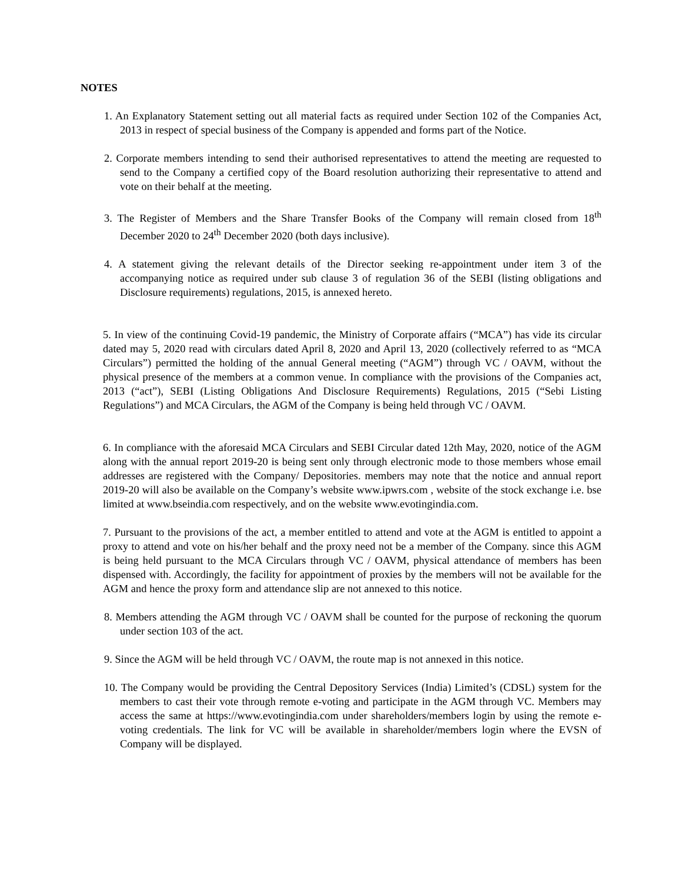NOTES
1. An Explanatory Statement setting out all material facts as required under Section 102 of the Companies Act, 2013 in respect of special business of the Company is appended and forms part of the Notice.
2. Corporate members intending to send their authorised representatives to attend the meeting are requested to send to the Company a certified copy of the Board resolution authorizing their representative to attend and vote on their behalf at the meeting.
3. The Register of Members and the Share Transfer Books of the Company will remain closed from 18<sup>th</sup> December 2020 to 24<sup>th</sup> December 2020 (both days inclusive).
4. A statement giving the relevant details of the Director seeking re-appointment under item 3 of the accompanying notice as required under sub clause 3 of regulation 36 of the SEBI (listing obligations and Disclosure requirements) regulations, 2015, is annexed hereto.
5. In view of the continuing Covid-19 pandemic, the Ministry of Corporate affairs (“MCA”) has vide its circular dated may 5, 2020 read with circulars dated April 8, 2020 and April 13, 2020 (collectively referred to as “MCA Circulars”) permitted the holding of the annual General meeting (“AGM”) through VC / OAVM, without the physical presence of the members at a common venue. In compliance with the provisions of the Companies act, 2013 (“act”), SEBI (Listing Obligations And Disclosure Requirements) Regulations, 2015 (“Sebi Listing Regulations”) and MCA Circulars, the AGM of the Company is being held through VC / OAVM.
6. In compliance with the aforesaid MCA Circulars and SEBI Circular dated 12th May, 2020, notice of the AGM along with the annual report 2019-20 is being sent only through electronic mode to those members whose email addresses are registered with the Company/ Depositories. members may note that the notice and annual report 2019-20 will also be available on the Company’s website www.ipwrs.com , website of the stock exchange i.e. bse limited at www.bseindia.com respectively, and on the website www.evotingindia.com.
7. Pursuant to the provisions of the act, a member entitled to attend and vote at the AGM is entitled to appoint a proxy to attend and vote on his/her behalf and the proxy need not be a member of the Company. since this AGM is being held pursuant to the MCA Circulars through VC / OAVM, physical attendance of members has been dispensed with. Accordingly, the facility for appointment of proxies by the members will not be available for the AGM and hence the proxy form and attendance slip are not annexed to this notice.
8. Members attending the AGM through VC / OAVM shall be counted for the purpose of reckoning the quorum under section 103 of the act.
9. Since the AGM will be held through VC / OAVM, the route map is not annexed in this notice.
10. The Company would be providing the Central Depository Services (India) Limited’s (CDSL) system for the members to cast their vote through remote e-voting and participate in the AGM through VC. Members may access the same at https://www.evotingindia.com under shareholders/members login by using the remote e-voting credentials. The link for VC will be available in shareholder/members login where the EVSN of Company will be displayed.